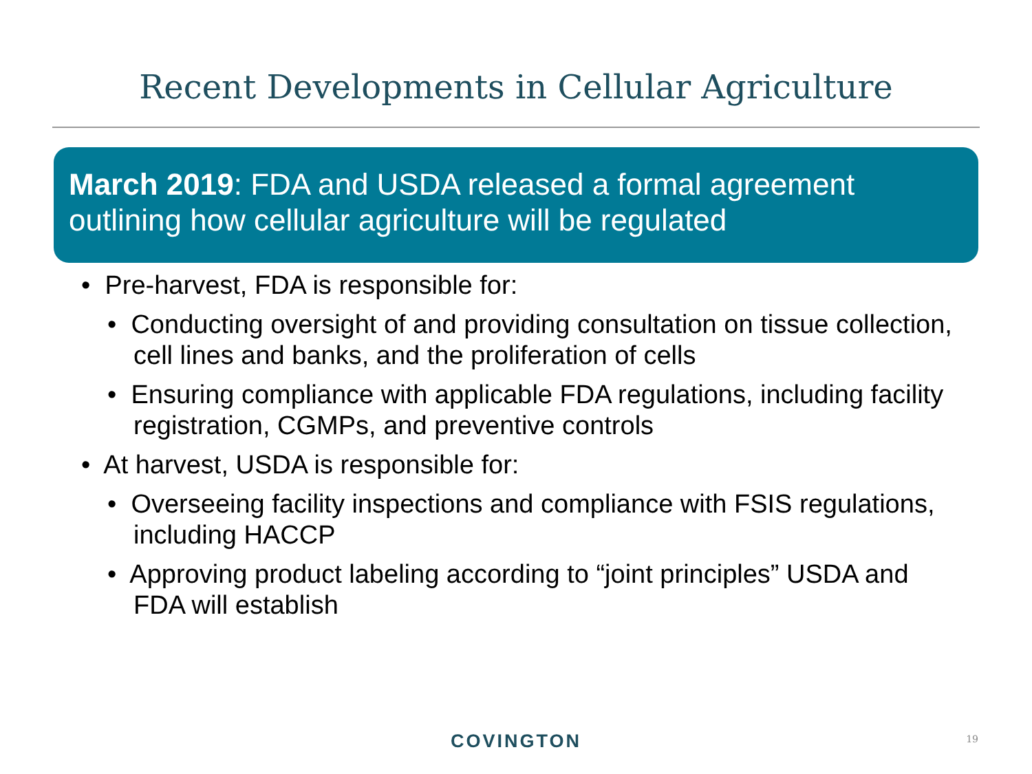Recent Developments in Cellular Agriculture
March 2019: FDA and USDA released a formal agreement outlining how cellular agriculture will be regulated
• Pre-harvest, FDA is responsible for:
• Conducting oversight of and providing consultation on tissue collection, cell lines and banks, and the proliferation of cells
• Ensuring compliance with applicable FDA regulations, including facility registration, CGMPs, and preventive controls
• At harvest, USDA is responsible for:
• Overseeing facility inspections and compliance with FSIS regulations, including HACCP
• Approving product labeling according to “joint principles” USDA and FDA will establish
COVINGTON 19